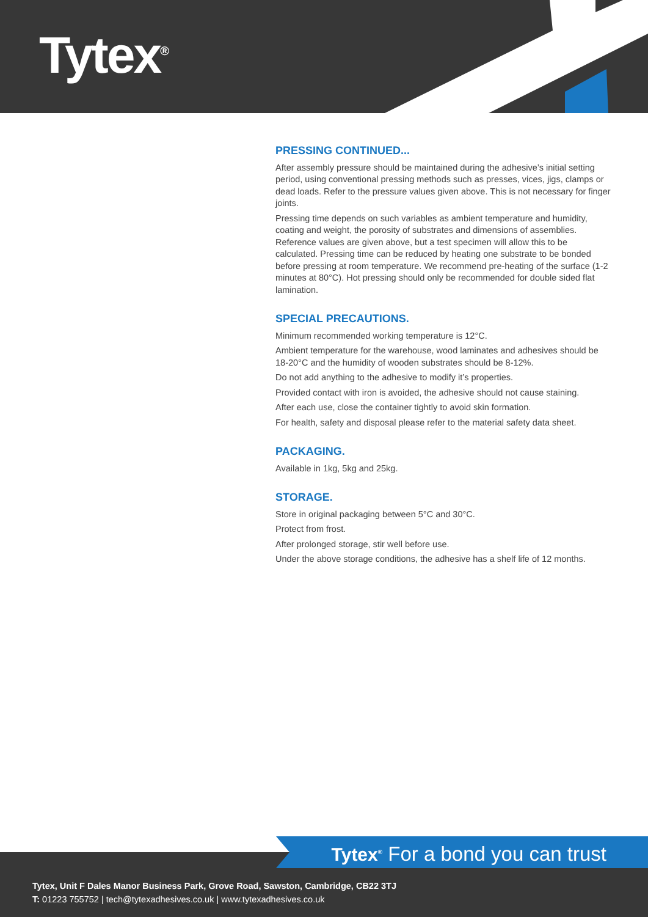Tytex<sup>®</sup>
PRESSING CONTINUED...
After assembly pressure should be maintained during the adhesive’s initial setting period, using conventional pressing methods such as presses, vices, jigs, clamps or dead loads. Refer to the pressure values given above. This is not necessary for finger joints.
Pressing time depends on such variables as ambient temperature and humidity, coating and weight, the porosity of substrates and dimensions of assemblies. Reference values are given above, but a test specimen will allow this to be calculated. Pressing time can be reduced by heating one substrate to be bonded before pressing at room temperature. We recommend pre-heating of the surface (1-2 minutes at 80°C). Hot pressing should only be recommended for double sided flat lamination.
SPECIAL PRECAUTIONS.
Minimum recommended working temperature is 12°C.
Ambient temperature for the warehouse, wood laminates and adhesives should be 18-20°C and the humidity of wooden substrates should be 8-12%.
Do not add anything to the adhesive to modify it’s properties.
Provided contact with iron is avoided, the adhesive should not cause staining.
After each use, close the container tightly to avoid skin formation.
For health, safety and disposal please refer to the material safety data sheet.
PACKAGING.
Available in 1kg, 5kg and 25kg.
STORAGE.
Store in original packaging between 5°C and 30°C.
Protect from frost.
After prolonged storage, stir well before use.
Under the above storage conditions, the adhesive has a shelf life of 12 months.
Tytex<sup>®</sup> For a bond you can trust
Tytex, Unit F Dales Manor Business Park, Grove Road, Sawston, Cambridge, CB22 3TJ
T: 01223 755752 | tech@tytexadhesives.co.uk | www.tytexadhesives.co.uk